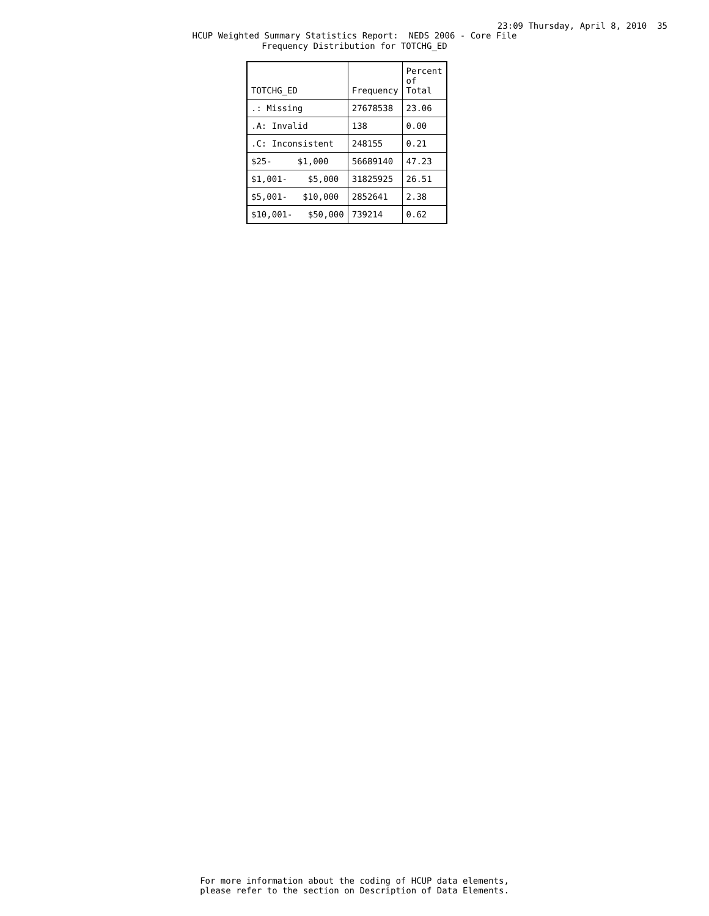23:09 Thursday, April 8, 2010 35
HCUP Weighted Summary Statistics Report: NEDS 2006 - Core File
Frequency Distribution for TOTCHG_ED
| TOTCHG_ED | Frequency | Percent of Total |
| --- | --- | --- |
| .: Missing | 27678538 | 23.06 |
| .A: Invalid | 138 | 0.00 |
| .C: Inconsistent | 248155 | 0.21 |
| $25- $1,000 | 56689140 | 47.23 |
| $1,001- $5,000 | 31825925 | 26.51 |
| $5,001- $10,000 | 2852641 | 2.38 |
| $10,001- $50,000 | 739214 | 0.62 |
For more information about the coding of HCUP data elements, please refer to the section on Description of Data Elements.